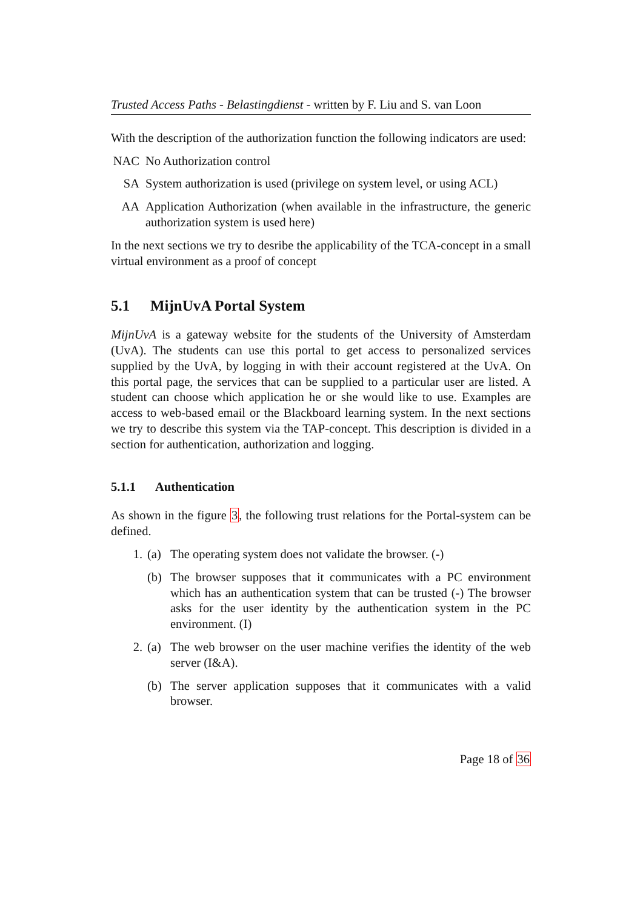Trusted Access Paths - Belastingdienst - written by F. Liu and S. van Loon
With the description of the authorization function the following indicators are used:
NAC No Authorization control
SA System authorization is used (privilege on system level, or using ACL)
AA Application Authorization (when available in the infrastructure, the generic authorization system is used here)
In the next sections we try to desribe the applicability of the TCA-concept in a small virtual environment as a proof of concept
5.1 MijnUvA Portal System
MijnUvA is a gateway website for the students of the University of Amsterdam (UvA). The students can use this portal to get access to personalized services supplied by the UvA, by logging in with their account registered at the UvA. On this portal page, the services that can be supplied to a particular user are listed. A student can choose which application he or she would like to use. Examples are access to web-based email or the Blackboard learning system. In the next sections we try to describe this system via the TAP-concept. This description is divided in a section for authentication, authorization and logging.
5.1.1 Authentication
As shown in the figure 3, the following trust relations for the Portal-system can be defined.
1. (a) The operating system does not validate the browser. (-)
(b) The browser supposes that it communicates with a PC environment which has an authentication system that can be trusted (-) The browser asks for the user identity by the authentication system in the PC environment. (I)
2. (a) The web browser on the user machine verifies the identity of the web server (I&A).
(b) The server application supposes that it communicates with a valid browser.
Page 18 of 36